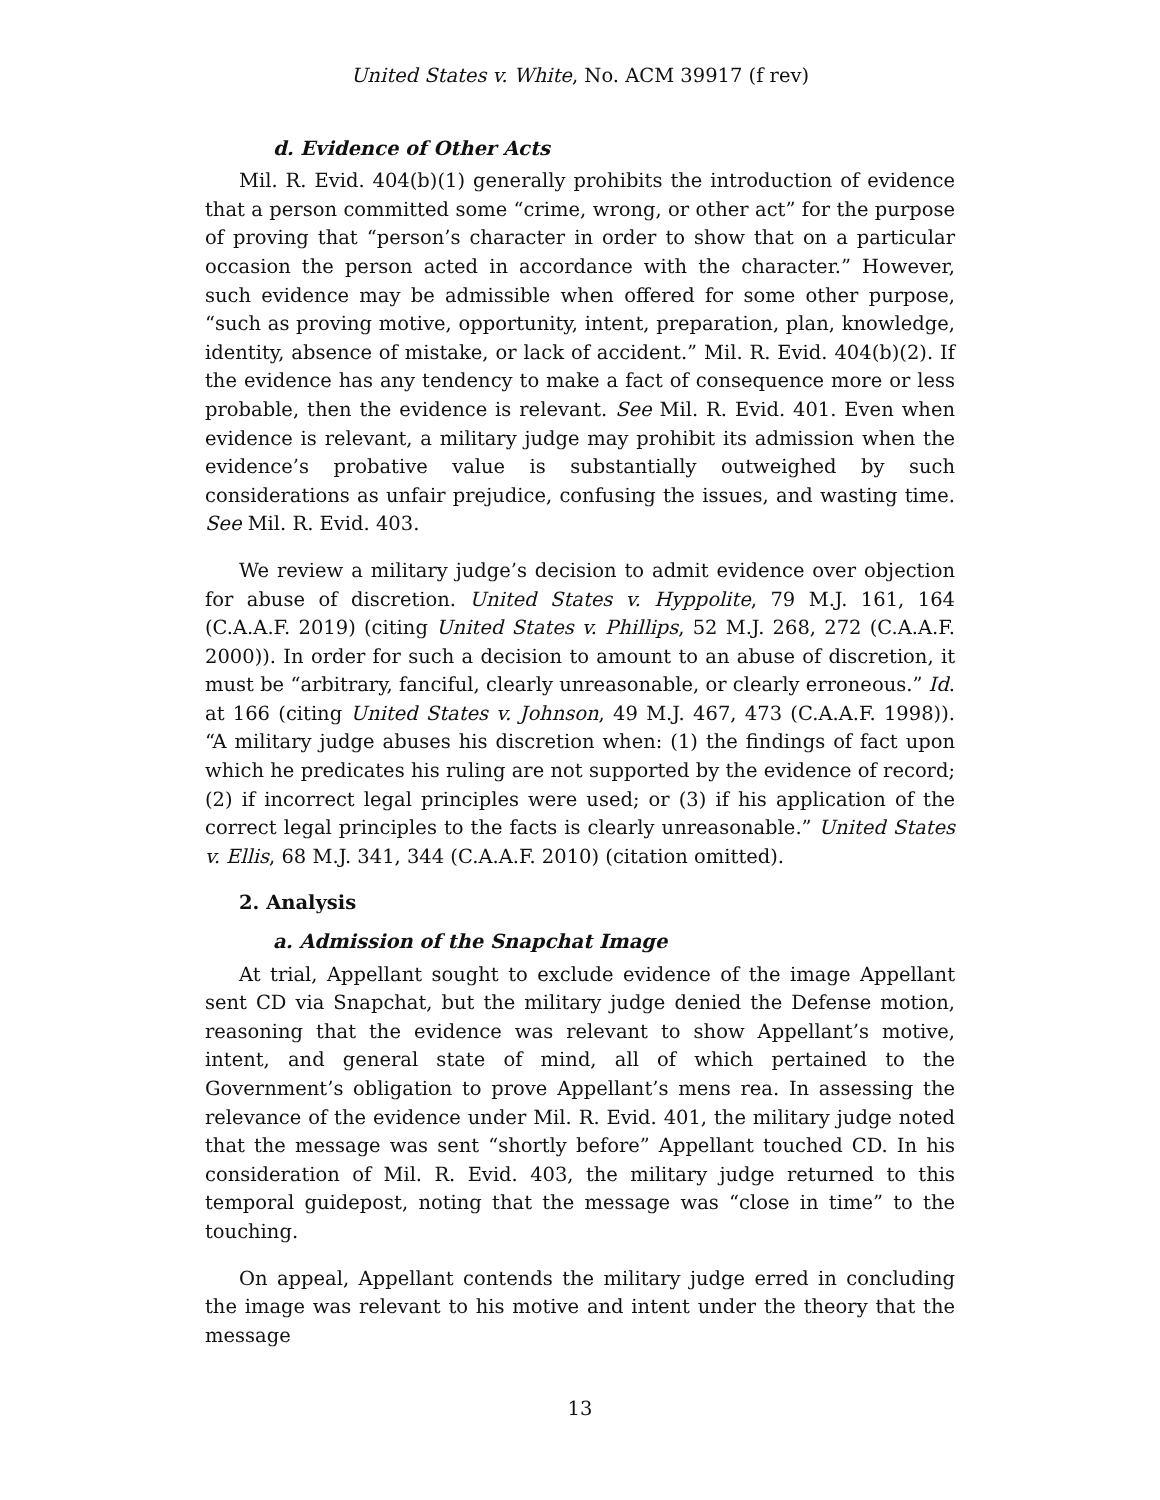United States v. White, No. ACM 39917 (f rev)
d. Evidence of Other Acts
Mil. R. Evid. 404(b)(1) generally prohibits the introduction of evidence that a person committed some “crime, wrong, or other act” for the purpose of proving that “person’s character in order to show that on a particular occasion the person acted in accordance with the character.” However, such evidence may be admissible when offered for some other purpose, “such as proving motive, opportunity, intent, preparation, plan, knowledge, identity, absence of mistake, or lack of accident.” Mil. R. Evid. 404(b)(2). If the evidence has any tendency to make a fact of consequence more or less probable, then the evidence is relevant. See Mil. R. Evid. 401. Even when evidence is relevant, a military judge may prohibit its admission when the evidence’s probative value is substantially outweighed by such considerations as unfair prejudice, confusing the issues, and wasting time. See Mil. R. Evid. 403.
We review a military judge’s decision to admit evidence over objection for abuse of discretion. United States v. Hyppolite, 79 M.J. 161, 164 (C.A.A.F. 2019) (citing United States v. Phillips, 52 M.J. 268, 272 (C.A.A.F. 2000)). In order for such a decision to amount to an abuse of discretion, it must be “arbitrary, fanciful, clearly unreasonable, or clearly erroneous.” Id. at 166 (citing United States v. Johnson, 49 M.J. 467, 473 (C.A.A.F. 1998)). “A military judge abuses his discretion when: (1) the findings of fact upon which he predicates his ruling are not supported by the evidence of record; (2) if incorrect legal principles were used; or (3) if his application of the correct legal principles to the facts is clearly unreasonable.” United States v. Ellis, 68 M.J. 341, 344 (C.A.A.F. 2010) (citation omitted).
2. Analysis
a. Admission of the Snapchat Image
At trial, Appellant sought to exclude evidence of the image Appellant sent CD via Snapchat, but the military judge denied the Defense motion, reasoning that the evidence was relevant to show Appellant’s motive, intent, and general state of mind, all of which pertained to the Government’s obligation to prove Appellant’s mens rea. In assessing the relevance of the evidence under Mil. R. Evid. 401, the military judge noted that the message was sent “shortly before” Appellant touched CD. In his consideration of Mil. R. Evid. 403, the military judge returned to this temporal guidepost, noting that the message was “close in time” to the touching.
On appeal, Appellant contends the military judge erred in concluding the image was relevant to his motive and intent under the theory that the message
13